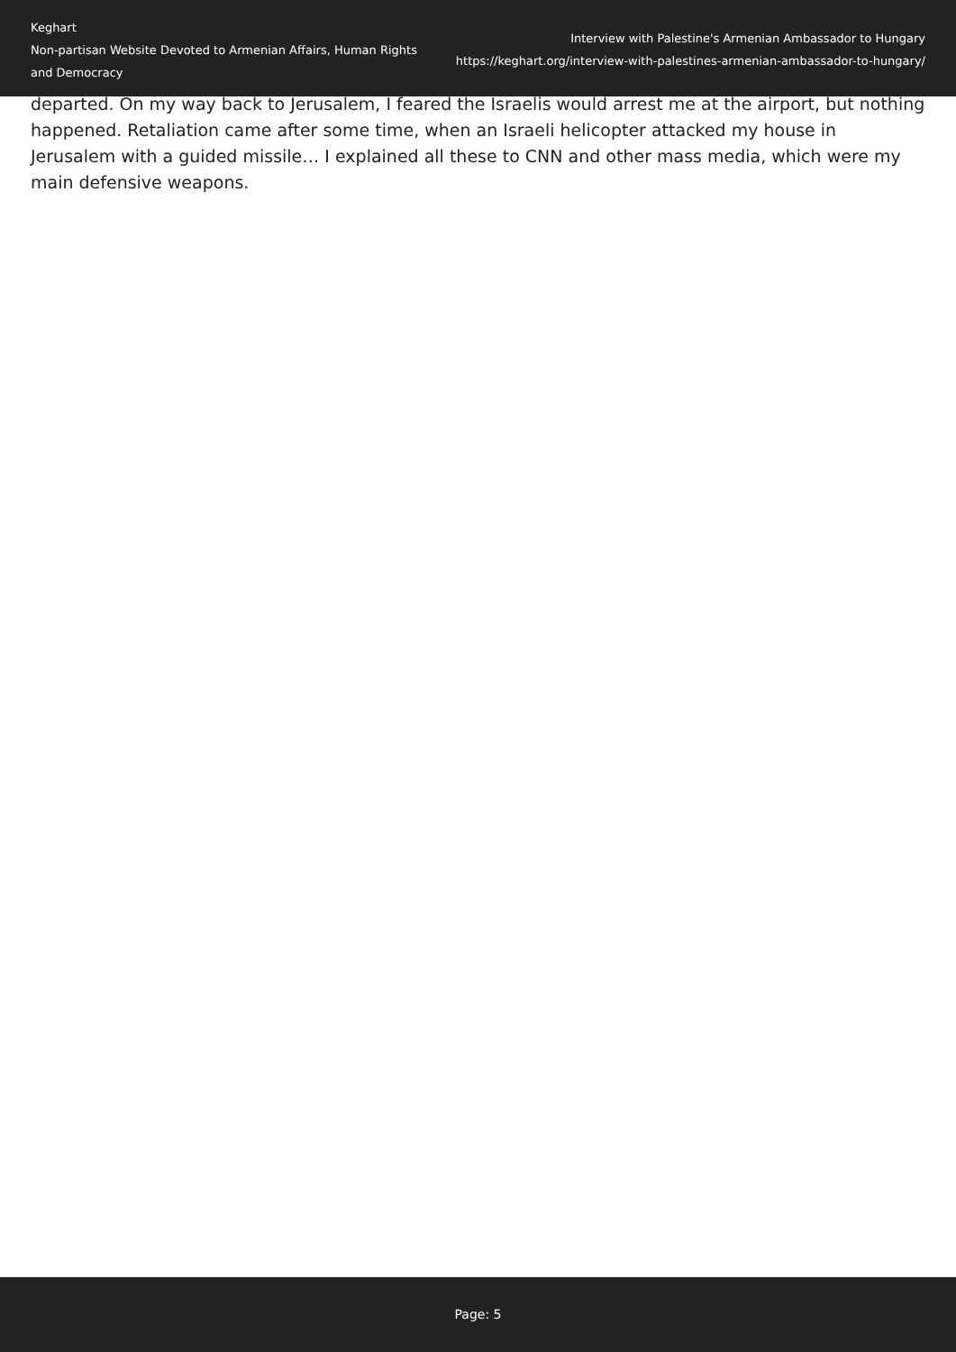Keghart
Non-partisan Website Devoted to Armenian Affairs, Human Rights and Democracy
Interview with Palestine's Armenian Ambassador to Hungary
https://keghart.org/interview-with-palestines-armenian-ambassador-to-hungary/
departed. On my way back to Jerusalem, I feared the Israelis would arrest me at the airport, but nothing happened. Retaliation came after some time, when an Israeli helicopter attacked my house in Jerusalem with a guided missile… I explained all these to CNN and other mass media, which were my main defensive weapons.
Page: 5